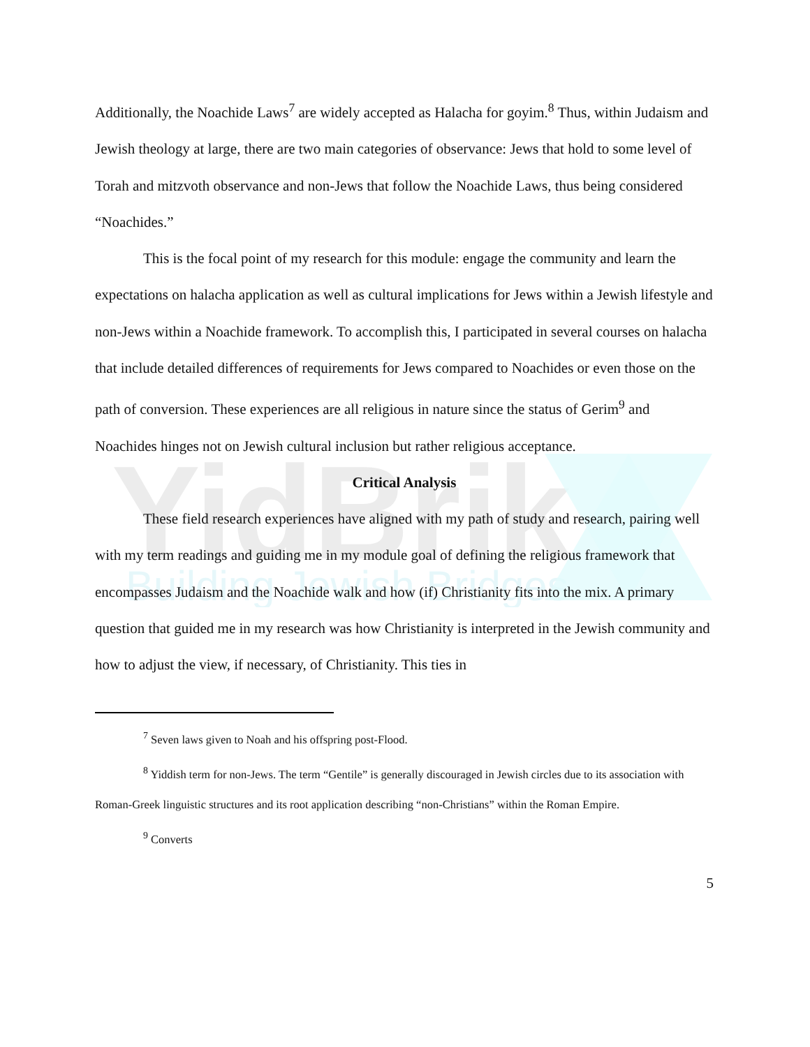YidBrik
Building Jewish Bridges
Additionally, the Noachide Laws<sup>7</sup> are widely accepted as Halacha for goyim.<sup>8</sup> Thus, within Judaism and Jewish theology at large, there are two main categories of observance: Jews that hold to some level of Torah and mitzvoth observance and non-Jews that follow the Noachide Laws, thus being considered “Noachides.”
This is the focal point of my research for this module: engage the community and learn the expectations on halacha application as well as cultural implications for Jews within a Jewish lifestyle and non-Jews within a Noachide framework. To accomplish this, I participated in several courses on halacha that include detailed differences of requirements for Jews compared to Noachides or even those on the path of conversion. These experiences are all religious in nature since the status of Gerim<sup>9</sup> and Noachides hinges not on Jewish cultural inclusion but rather religious acceptance.
Critical Analysis
These field research experiences have aligned with my path of study and research, pairing well with my term readings and guiding me in my module goal of defining the religious framework that encompasses Judaism and the Noachide walk and how (if) Christianity fits into the mix. A primary question that guided me in my research was how Christianity is interpreted in the Jewish community and how to adjust the view, if necessary, of Christianity. This ties in
<sup>7</sup> Seven laws given to Noah and his offspring post-Flood.
<sup>8</sup> Yiddish term for non-Jews. The term “Gentile” is generally discouraged in Jewish circles due to its association with Roman-Greek linguistic structures and its root application describing “non-Christians” within the Roman Empire.
<sup>9</sup> Converts
5